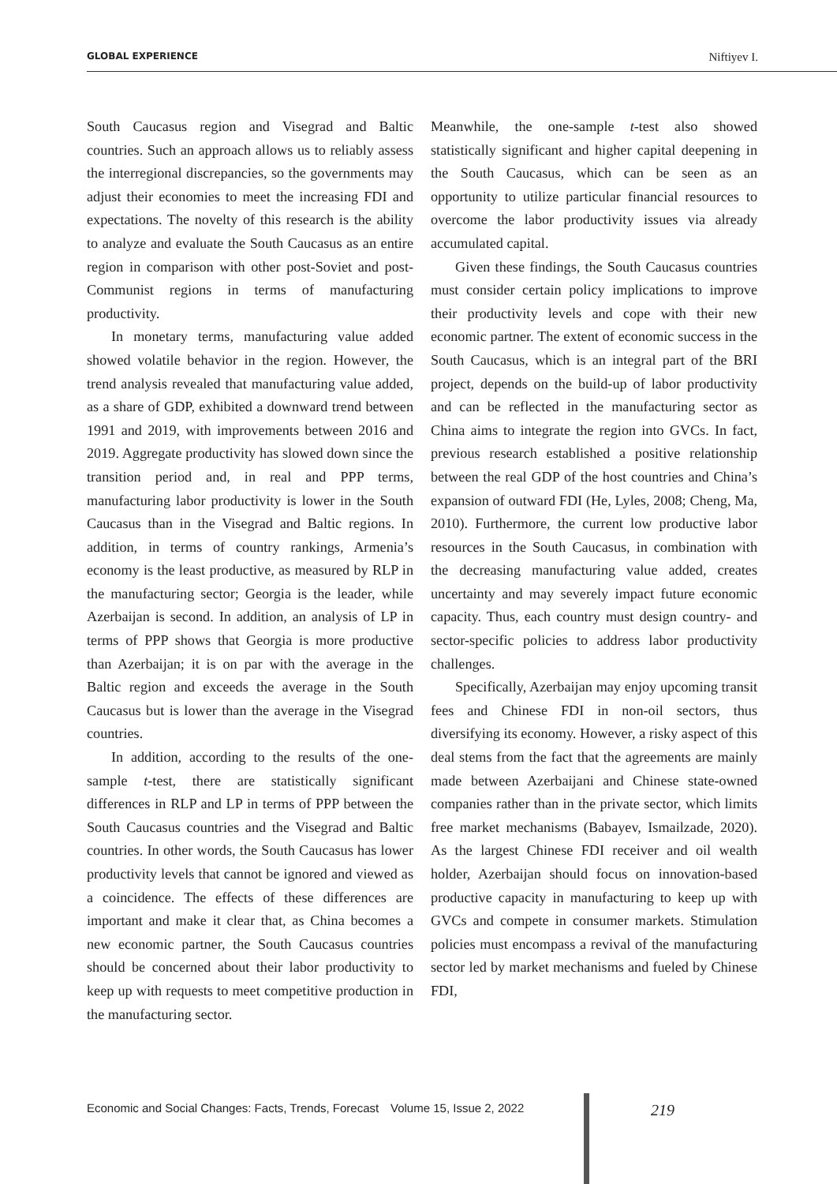GLOBAL EXPERIENCE Niftiyev I.
South Caucasus region and Visegrad and Baltic countries. Such an approach allows us to reliably assess the interregional discrepancies, so the governments may adjust their economies to meet the increasing FDI and expectations. The novelty of this research is the ability to analyze and evaluate the South Caucasus as an entire region in comparison with other post-Soviet and post-Communist regions in terms of manufacturing productivity.
In monetary terms, manufacturing value added showed volatile behavior in the region. However, the trend analysis revealed that manufacturing value added, as a share of GDP, exhibited a downward trend between 1991 and 2019, with improvements between 2016 and 2019. Aggregate productivity has slowed down since the transition period and, in real and PPP terms, manufacturing labor productivity is lower in the South Caucasus than in the Visegrad and Baltic regions. In addition, in terms of country rankings, Armenia’s economy is the least productive, as measured by RLP in the manufacturing sector; Georgia is the leader, while Azerbaijan is second. In addition, an analysis of LP in terms of PPP shows that Georgia is more productive than Azerbaijan; it is on par with the average in the Baltic region and exceeds the average in the South Caucasus but is lower than the average in the Visegrad countries.
In addition, according to the results of the one-sample t-test, there are statistically significant differences in RLP and LP in terms of PPP between the South Caucasus countries and the Visegrad and Baltic countries. In other words, the South Caucasus has lower productivity levels that cannot be ignored and viewed as a coincidence. The effects of these differences are important and make it clear that, as China becomes a new economic partner, the South Caucasus countries should be concerned about their labor productivity to keep up with requests to meet competitive production in the manufacturing sector.
Meanwhile, the one-sample t-test also showed statistically significant and higher capital deepening in the South Caucasus, which can be seen as an opportunity to utilize particular financial resources to overcome the labor productivity issues via already accumulated capital.
Given these findings, the South Caucasus countries must consider certain policy implications to improve their productivity levels and cope with their new economic partner. The extent of economic success in the South Caucasus, which is an integral part of the BRI project, depends on the build-up of labor productivity and can be reflected in the manufacturing sector as China aims to integrate the region into GVCs. In fact, previous research established a positive relationship between the real GDP of the host countries and China’s expansion of outward FDI (He, Lyles, 2008; Cheng, Ma, 2010). Furthermore, the current low productive labor resources in the South Caucasus, in combination with the decreasing manufacturing value added, creates uncertainty and may severely impact future economic capacity. Thus, each country must design country- and sector-specific policies to address labor productivity challenges.
Specifically, Azerbaijan may enjoy upcoming transit fees and Chinese FDI in non-oil sectors, thus diversifying its economy. However, a risky aspect of this deal stems from the fact that the agreements are mainly made between Azerbaijani and Chinese state-owned companies rather than in the private sector, which limits free market mechanisms (Babayev, Ismailzade, 2020). As the largest Chinese FDI receiver and oil wealth holder, Azerbaijan should focus on innovation-based productive capacity in manufacturing to keep up with GVCs and compete in consumer markets. Stimulation policies must encompass a revival of the manufacturing sector led by market mechanisms and fueled by Chinese FDI,
Economic and Social Changes: Facts, Trends, Forecast Volume 15, Issue 2, 2022 219